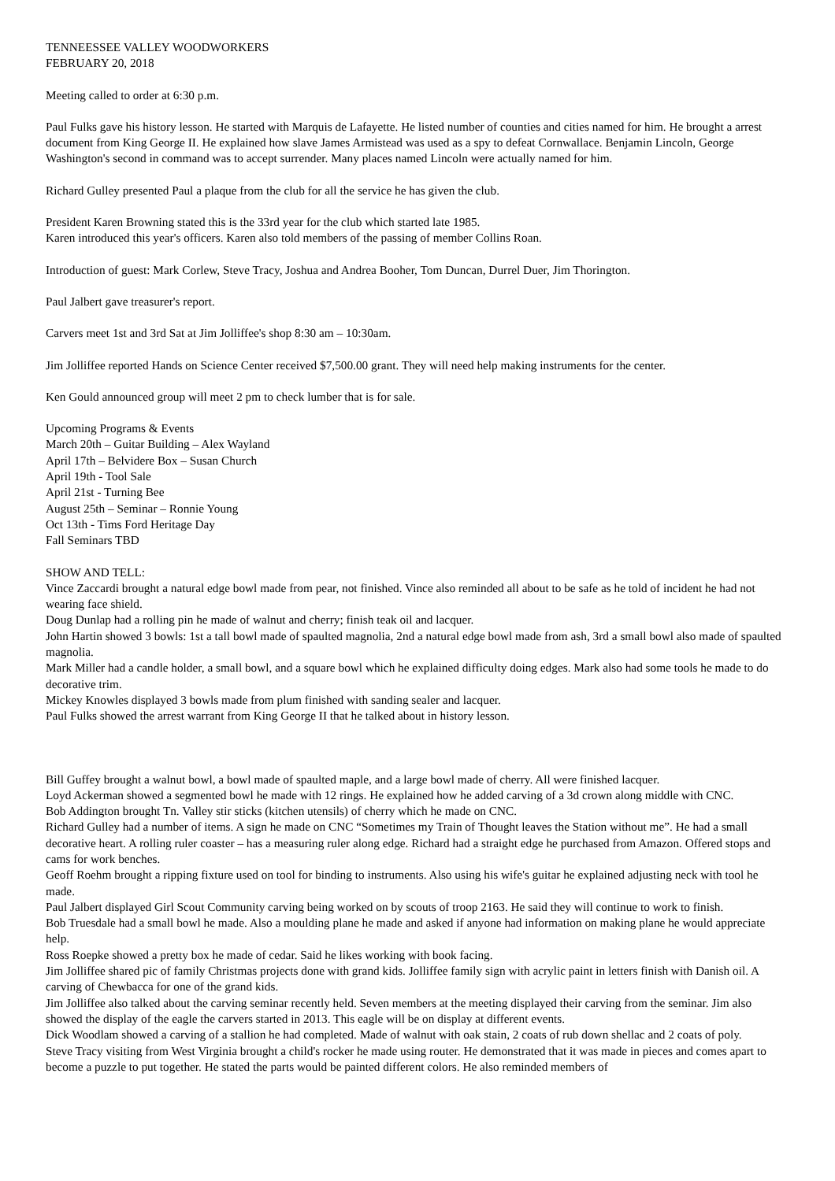TENNEESSEE VALLEY WOODWORKERS
FEBRUARY 20, 2018
Meeting called to order at 6:30 p.m.
Paul Fulks gave his history lesson. He started with Marquis de Lafayette. He listed number of counties and cities named for him. He brought a arrest document from King George II. He explained how slave James Armistead was used as a spy to defeat Cornwallace. Benjamin Lincoln, George Washington's second in command was to accept surrender. Many places named Lincoln were actually named for him.
Richard Gulley presented Paul a plaque from the club for all the service he has given the club.
President Karen Browning stated this is the 33rd year for the club which started late 1985.
Karen introduced this year's officers. Karen also told members of the passing of member Collins Roan.
Introduction of guest: Mark Corlew, Steve Tracy, Joshua and Andrea Booher, Tom Duncan, Durrel Duer, Jim Thorington.
Paul Jalbert gave treasurer's report.
Carvers meet 1st and 3rd Sat at Jim Jolliffee's shop 8:30 am – 10:30am.
Jim Jolliffee reported Hands on Science Center received $7,500.00 grant. They will need help making instruments for the center.
Ken Gould announced group will meet 2 pm to check lumber that is for sale.
Upcoming Programs & Events
March 20th – Guitar Building – Alex Wayland
April 17th – Belvidere Box – Susan Church
April 19th - Tool Sale
April 21st - Turning Bee
August 25th – Seminar – Ronnie Young
Oct 13th - Tims Ford Heritage Day
Fall Seminars TBD
SHOW AND TELL:
Vince Zaccardi brought a natural edge bowl made from pear, not finished. Vince also reminded all about to be safe as he told of incident he had not wearing face shield.
Doug Dunlap had a rolling pin he made of walnut and cherry; finish teak oil and lacquer.
John Hartin showed 3 bowls: 1st a tall bowl made of spaulted magnolia, 2nd a natural edge bowl made from ash, 3rd a small bowl also made of spaulted magnolia.
Mark Miller had a candle holder, a small bowl, and a square bowl which he explained difficulty doing edges. Mark also had some tools he made to do decorative trim.
Mickey Knowles displayed 3 bowls made from plum finished with sanding sealer and lacquer.
Paul Fulks showed the arrest warrant from King George II that he talked about in history lesson.
Bill Guffey brought a walnut bowl, a bowl made of spaulted maple, and a large bowl made of cherry. All were finished lacquer.
Loyd Ackerman showed a segmented bowl he made with 12 rings. He explained how he added carving of a 3d crown along middle with CNC.
Bob Addington brought Tn. Valley stir sticks (kitchen utensils) of cherry which he made on CNC.
Richard Gulley had a number of items. A sign he made on CNC “Sometimes my Train of Thought leaves the Station without me”. He had a small decorative heart. A rolling ruler coaster – has a measuring ruler along edge. Richard had a straight edge he purchased from Amazon. Offered stops and cams for work benches.
Geoff Roehm brought a ripping fixture used on tool for binding to instruments. Also using his wife's guitar he explained adjusting neck with tool he made.
Paul Jalbert displayed Girl Scout Community carving being worked on by scouts of troop 2163. He said they will continue to work to finish.
Bob Truesdale had a small bowl he made. Also a moulding plane he made and asked if anyone had information on making plane he would appreciate help.
Ross Roepke showed a pretty box he made of cedar. Said he likes working with book facing.
Jim Jolliffee shared pic of family Christmas projects done with grand kids. Jolliffee family sign with acrylic paint in letters finish with Danish oil. A carving of Chewbacca for one of the grand kids.
Jim Jolliffee also talked about the carving seminar recently held. Seven members at the meeting displayed their carving from the seminar. Jim also showed the display of the eagle the carvers started in 2013. This eagle will be on display at different events.
Dick Woodlam showed a carving of a stallion he had completed. Made of walnut with oak stain, 2 coats of rub down shellac and 2 coats of poly.
Steve Tracy visiting from West Virginia brought a child's rocker he made using router. He demonstrated that it was made in pieces and comes apart to become a puzzle to put together. He stated the parts would be painted different colors. He also reminded members of